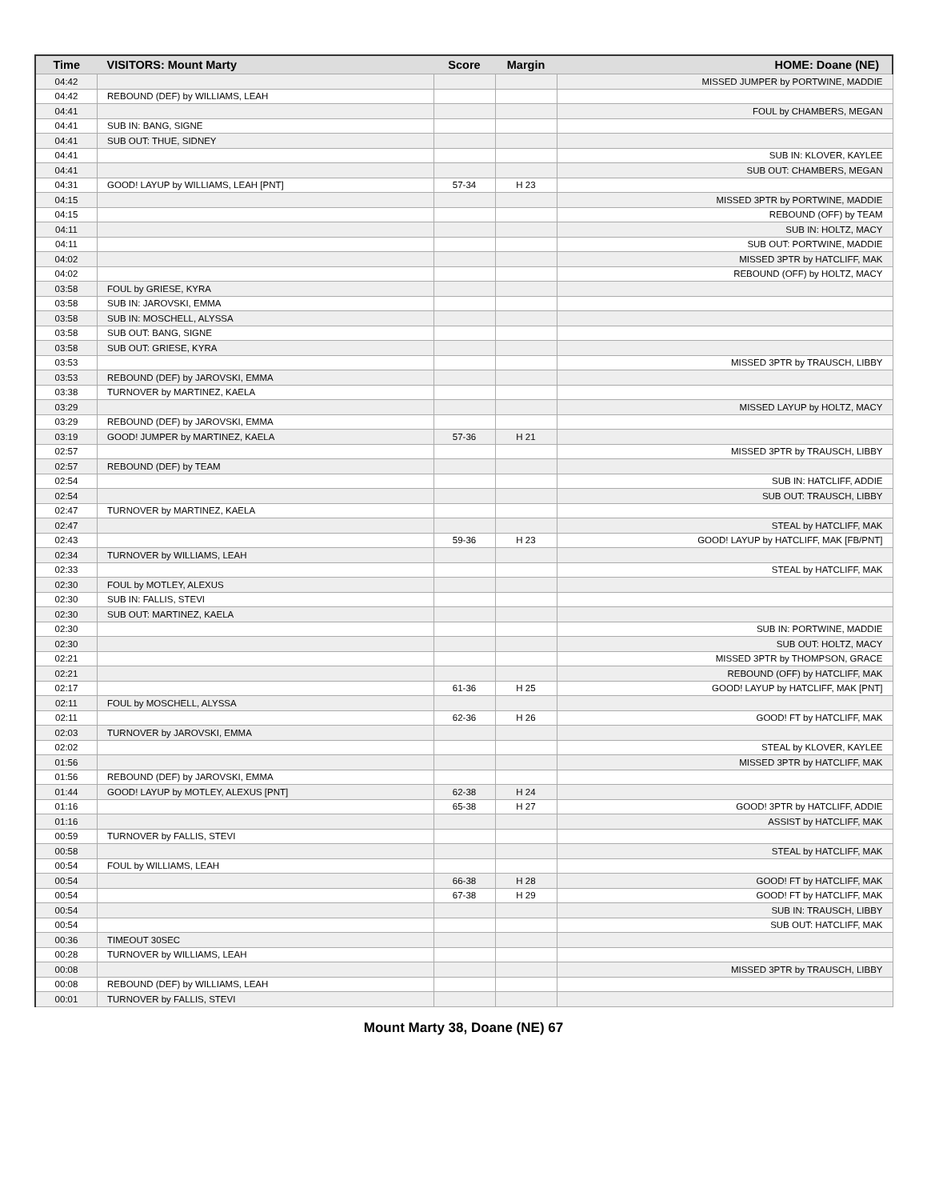| Time | VISITORS: Mount Marty | Score | Margin | HOME: Doane (NE) |
| --- | --- | --- | --- | --- |
| 04:42 | | | | MISSED JUMPER by PORTWINE, MADDIE |
| 04:42 | REBOUND (DEF) by WILLIAMS, LEAH | | | |
| 04:41 | | | | FOUL by CHAMBERS, MEGAN |
| 04:41 | SUB IN: BANG, SIGNE | | | |
| 04:41 | SUB OUT: THUE, SIDNEY | | | |
| 04:41 | | | | SUB IN: KLOVER, KAYLEE |
| 04:41 | | | | SUB OUT: CHAMBERS, MEGAN |
| 04:31 | GOOD! LAYUP by WILLIAMS, LEAH [PNT] | 57-34 | H 23 | |
| 04:15 | | | | MISSED 3PTR by PORTWINE, MADDIE |
| 04:15 | | | | REBOUND (OFF) by TEAM |
| 04:11 | | | | SUB IN: HOLTZ, MACY |
| 04:11 | | | | SUB OUT: PORTWINE, MADDIE |
| 04:02 | | | | MISSED 3PTR by HATCLIFF, MAK |
| 04:02 | | | | REBOUND (OFF) by HOLTZ, MACY |
| 03:58 | FOUL by GRIESE, KYRA | | | |
| 03:58 | SUB IN: JAROVSKI, EMMA | | | |
| 03:58 | SUB IN: MOSCHELL, ALYSSA | | | |
| 03:58 | SUB OUT: BANG, SIGNE | | | |
| 03:58 | SUB OUT: GRIESE, KYRA | | | |
| 03:53 | | | | MISSED 3PTR by TRAUSCH, LIBBY |
| 03:53 | REBOUND (DEF) by JAROVSKI, EMMA | | | |
| 03:38 | TURNOVER by MARTINEZ, KAELA | | | |
| 03:29 | | | | MISSED LAYUP by HOLTZ, MACY |
| 03:29 | REBOUND (DEF) by JAROVSKI, EMMA | | | |
| 03:19 | GOOD! JUMPER by MARTINEZ, KAELA | 57-36 | H 21 | |
| 02:57 | | | | MISSED 3PTR by TRAUSCH, LIBBY |
| 02:57 | REBOUND (DEF) by TEAM | | | |
| 02:54 | | | | SUB IN: HATCLIFF, ADDIE |
| 02:54 | | | | SUB OUT: TRAUSCH, LIBBY |
| 02:47 | TURNOVER by MARTINEZ, KAELA | | | |
| 02:47 | | | | STEAL by HATCLIFF, MAK |
| 02:43 | | 59-36 | H 23 | GOOD! LAYUP by HATCLIFF, MAK [FB/PNT] |
| 02:34 | TURNOVER by WILLIAMS, LEAH | | | |
| 02:33 | | | | STEAL by HATCLIFF, MAK |
| 02:30 | FOUL by MOTLEY, ALEXUS | | | |
| 02:30 | SUB IN: FALLIS, STEVI | | | |
| 02:30 | SUB OUT: MARTINEZ, KAELA | | | |
| 02:30 | | | | SUB IN: PORTWINE, MADDIE |
| 02:30 | | | | SUB OUT: HOLTZ, MACY |
| 02:21 | | | | MISSED 3PTR by THOMPSON, GRACE |
| 02:21 | | | | REBOUND (OFF) by HATCLIFF, MAK |
| 02:17 | | 61-36 | H 25 | GOOD! LAYUP by HATCLIFF, MAK [PNT] |
| 02:11 | FOUL by MOSCHELL, ALYSSA | | | |
| 02:11 | | 62-36 | H 26 | GOOD! FT by HATCLIFF, MAK |
| 02:03 | TURNOVER by JAROVSKI, EMMA | | | |
| 02:02 | | | | STEAL by KLOVER, KAYLEE |
| 01:56 | | | | MISSED 3PTR by HATCLIFF, MAK |
| 01:56 | REBOUND (DEF) by JAROVSKI, EMMA | | | |
| 01:44 | GOOD! LAYUP by MOTLEY, ALEXUS [PNT] | 62-38 | H 24 | |
| 01:16 | | 65-38 | H 27 | GOOD! 3PTR by HATCLIFF, ADDIE |
| 01:16 | | | | ASSIST by HATCLIFF, MAK |
| 00:59 | TURNOVER by FALLIS, STEVI | | | |
| 00:58 | | | | STEAL by HATCLIFF, MAK |
| 00:54 | FOUL by WILLIAMS, LEAH | | | |
| 00:54 | | 66-38 | H 28 | GOOD! FT by HATCLIFF, MAK |
| 00:54 | | 67-38 | H 29 | GOOD! FT by HATCLIFF, MAK |
| 00:54 | | | | SUB IN: TRAUSCH, LIBBY |
| 00:54 | | | | SUB OUT: HATCLIFF, MAK |
| 00:36 | TIMEOUT 30SEC | | | |
| 00:28 | TURNOVER by WILLIAMS, LEAH | | | |
| 00:08 | | | | MISSED 3PTR by TRAUSCH, LIBBY |
| 00:08 | REBOUND (DEF) by WILLIAMS, LEAH | | | |
| 00:01 | TURNOVER by FALLIS, STEVI | | | |
Mount Marty 38, Doane (NE) 67